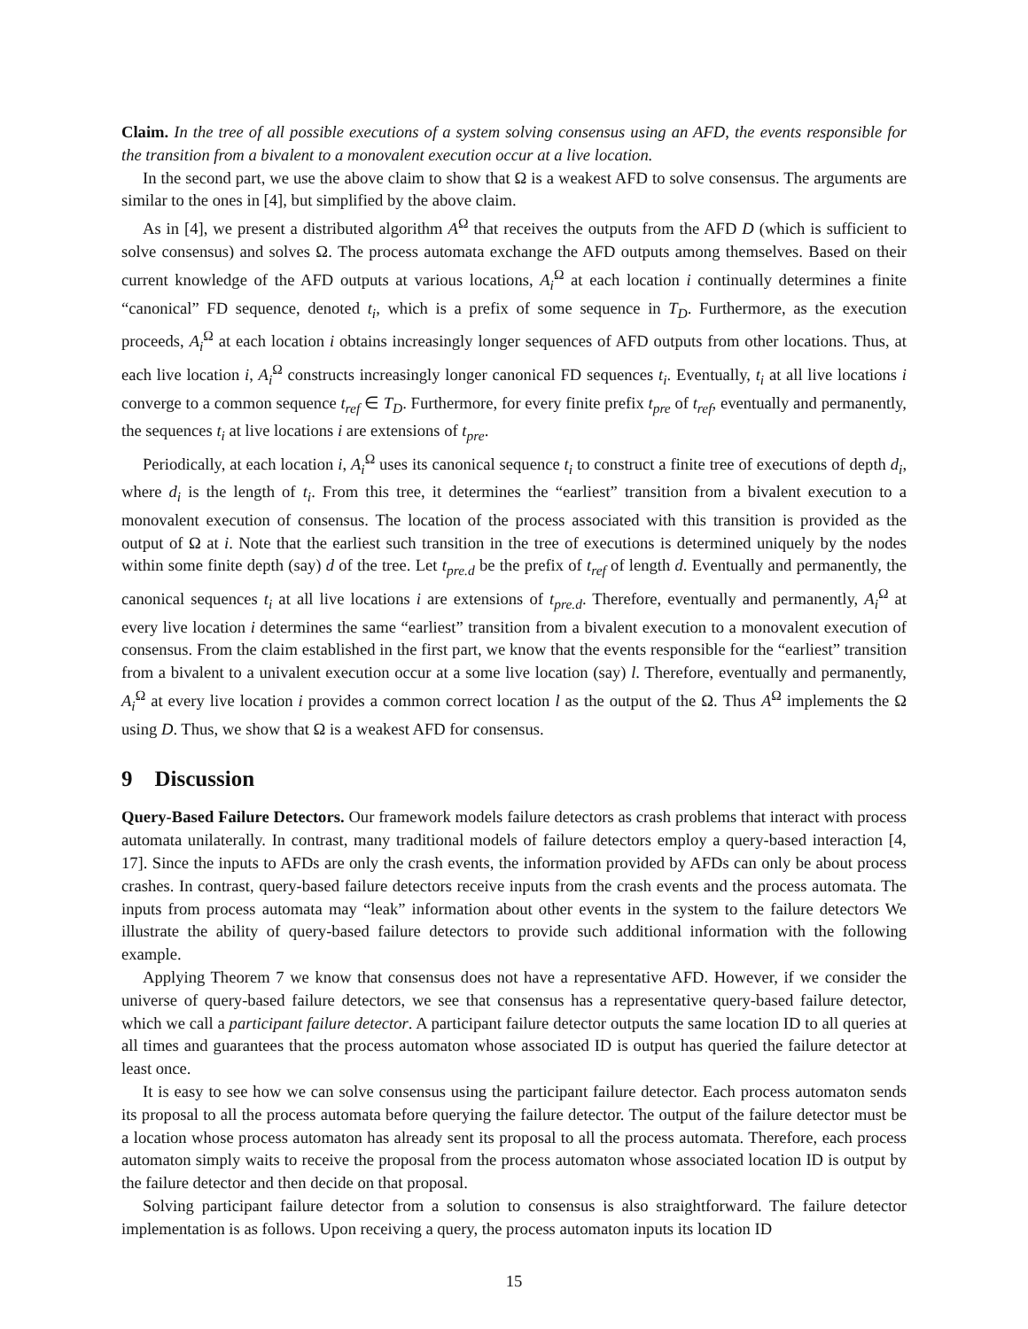Claim. In the tree of all possible executions of a system solving consensus using an AFD, the events responsible for the transition from a bivalent to a monovalent execution occur at a live location.
In the second part, we use the above claim to show that Ω is a weakest AFD to solve consensus. The arguments are similar to the ones in [4], but simplified by the above claim.
As in [4], we present a distributed algorithm A<sup>Ω</sup> that receives the outputs from the AFD D (which is sufficient to solve consensus) and solves Ω. The process automata exchange the AFD outputs among themselves. Based on their current knowledge of the AFD outputs at various locations, A<sub>i</sub><sup>Ω</sup> at each location i continually determines a finite “canonical” FD sequence, denoted t<sub>i</sub>, which is a prefix of some sequence in T<sub>D</sub>. Furthermore, as the execution proceeds, A<sub>i</sub><sup>Ω</sup> at each location i obtains increasingly longer sequences of AFD outputs from other locations. Thus, at each live location i, A<sub>i</sub><sup>Ω</sup> constructs increasingly longer canonical FD sequences t<sub>i</sub>. Eventually, t<sub>i</sub> at all live locations i converge to a common sequence t<sub>ref</sub> ∈ T<sub>D</sub>. Furthermore, for every finite prefix t<sub>pre</sub> of t<sub>ref</sub>, eventually and permanently, the sequences t<sub>i</sub> at live locations i are extensions of t<sub>pre</sub>.
Periodically, at each location i, A<sub>i</sub><sup>Ω</sup> uses its canonical sequence t<sub>i</sub> to construct a finite tree of executions of depth d<sub>i</sub>, where d<sub>i</sub> is the length of t<sub>i</sub>. From this tree, it determines the “earliest” transition from a bivalent execution to a monovalent execution of consensus. The location of the process associated with this transition is provided as the output of Ω at i. Note that the earliest such transition in the tree of executions is determined uniquely by the nodes within some finite depth (say) d of the tree. Let t<sub>pre.d</sub> be the prefix of t<sub>ref</sub> of length d. Eventually and permanently, the canonical sequences t<sub>i</sub> at all live locations i are extensions of t<sub>pre.d</sub>. Therefore, eventually and permanently, A<sub>i</sub><sup>Ω</sup> at every live location i determines the same “earliest” transition from a bivalent execution to a monovalent execution of consensus. From the claim established in the first part, we know that the events responsible for the “earliest” transition from a bivalent to a univalent execution occur at a some live location (say) l. Therefore, eventually and permanently, A<sub>i</sub><sup>Ω</sup> at every live location i provides a common correct location l as the output of the Ω. Thus A<sup>Ω</sup> implements the Ω using D. Thus, we show that Ω is a weakest AFD for consensus.
9 Discussion
Query-Based Failure Detectors. Our framework models failure detectors as crash problems that interact with process automata unilaterally. In contrast, many traditional models of failure detectors employ a query-based interaction [4, 17]. Since the inputs to AFDs are only the crash events, the information provided by AFDs can only be about process crashes. In contrast, query-based failure detectors receive inputs from the crash events and the process automata. The inputs from process automata may “leak” information about other events in the system to the failure detectors We illustrate the ability of query-based failure detectors to provide such additional information with the following example.
Applying Theorem 7 we know that consensus does not have a representative AFD. However, if we consider the universe of query-based failure detectors, we see that consensus has a representative query-based failure detector, which we call a participant failure detector. A participant failure detector outputs the same location ID to all queries at all times and guarantees that the process automaton whose associated ID is output has queried the failure detector at least once.
It is easy to see how we can solve consensus using the participant failure detector. Each process automaton sends its proposal to all the process automata before querying the failure detector. The output of the failure detector must be a location whose process automaton has already sent its proposal to all the process automata. Therefore, each process automaton simply waits to receive the proposal from the process automaton whose associated location ID is output by the failure detector and then decide on that proposal.
Solving participant failure detector from a solution to consensus is also straightforward. The failure detector implementation is as follows. Upon receiving a query, the process automaton inputs its location ID
15